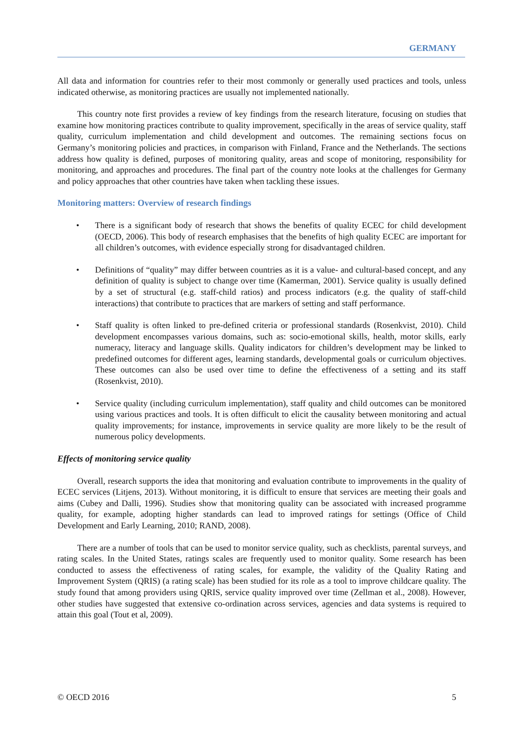GERMANY
All data and information for countries refer to their most commonly or generally used practices and tools, unless indicated otherwise, as monitoring practices are usually not implemented nationally.
This country note first provides a review of key findings from the research literature, focusing on studies that examine how monitoring practices contribute to quality improvement, specifically in the areas of service quality, staff quality, curriculum implementation and child development and outcomes. The remaining sections focus on Germany’s monitoring policies and practices, in comparison with Finland, France and the Netherlands. The sections address how quality is defined, purposes of monitoring quality, areas and scope of monitoring, responsibility for monitoring, and approaches and procedures. The final part of the country note looks at the challenges for Germany and policy approaches that other countries have taken when tackling these issues.
Monitoring matters: Overview of research findings
• There is a significant body of research that shows the benefits of quality ECEC for child development (OECD, 2006). This body of research emphasises that the benefits of high quality ECEC are important for all children’s outcomes, with evidence especially strong for disadvantaged children.
• Definitions of “quality” may differ between countries as it is a value- and cultural-based concept, and any definition of quality is subject to change over time (Kamerman, 2001). Service quality is usually defined by a set of structural (e.g. staff-child ratios) and process indicators (e.g. the quality of staff-child interactions) that contribute to practices that are markers of setting and staff performance.
• Staff quality is often linked to pre-defined criteria or professional standards (Rosenkvist, 2010). Child development encompasses various domains, such as: socio-emotional skills, health, motor skills, early numeracy, literacy and language skills. Quality indicators for children’s development may be linked to predefined outcomes for different ages, learning standards, developmental goals or curriculum objectives. These outcomes can also be used over time to define the effectiveness of a setting and its staff (Rosenkvist, 2010).
• Service quality (including curriculum implementation), staff quality and child outcomes can be monitored using various practices and tools. It is often difficult to elicit the causality between monitoring and actual quality improvements; for instance, improvements in service quality are more likely to be the result of numerous policy developments.
Effects of monitoring service quality
Overall, research supports the idea that monitoring and evaluation contribute to improvements in the quality of ECEC services (Litjens, 2013). Without monitoring, it is difficult to ensure that services are meeting their goals and aims (Cubey and Dalli, 1996). Studies show that monitoring quality can be associated with increased programme quality, for example, adopting higher standards can lead to improved ratings for settings (Office of Child Development and Early Learning, 2010; RAND, 2008).
There are a number of tools that can be used to monitor service quality, such as checklists, parental surveys, and rating scales. In the United States, ratings scales are frequently used to monitor quality. Some research has been conducted to assess the effectiveness of rating scales, for example, the validity of the Quality Rating and Improvement System (QRIS) (a rating scale) has been studied for its role as a tool to improve childcare quality. The study found that among providers using QRIS, service quality improved over time (Zellman et al., 2008). However, other studies have suggested that extensive co-ordination across services, agencies and data systems is required to attain this goal (Tout et al, 2009).
© OECD 2016 5